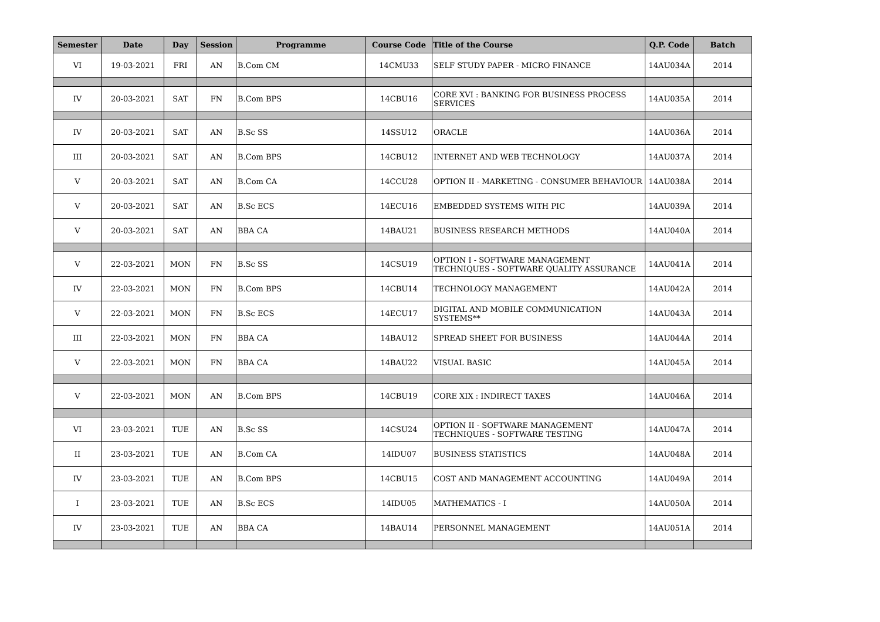| Semester | Date | Day | Session | Programme | Course Code | Title of the Course | Q.P. Code | Batch |
| --- | --- | --- | --- | --- | --- | --- | --- | --- |
| VI | 19-03-2021 | FRI | AN | B.Com CM | 14CMU33 | SELF STUDY PAPER - MICRO FINANCE | 14AU034A | 2014 |
| IV | 20-03-2021 | SAT | FN | B.Com BPS | 14CBU16 | CORE XVI : BANKING FOR BUSINESS PROCESS SERVICES | 14AU035A | 2014 |
| IV | 20-03-2021 | SAT | AN | B.Sc SS | 14SSU12 | ORACLE | 14AU036A | 2014 |
| III | 20-03-2021 | SAT | AN | B.Com BPS | 14CBU12 | INTERNET AND WEB TECHNOLOGY | 14AU037A | 2014 |
| V | 20-03-2021 | SAT | AN | B.Com CA | 14CCU28 | OPTION II - MARKETING - CONSUMER BEHAVIOUR | 14AU038A | 2014 |
| V | 20-03-2021 | SAT | AN | B.Sc ECS | 14ECU16 | EMBEDDED SYSTEMS WITH PIC | 14AU039A | 2014 |
| V | 20-03-2021 | SAT | AN | BBA CA | 14BAU21 | BUSINESS RESEARCH METHODS | 14AU040A | 2014 |
| V | 22-03-2021 | MON | FN | B.Sc SS | 14CSU19 | OPTION I - SOFTWARE MANAGEMENT TECHNIQUES - SOFTWARE QUALITY ASSURANCE | 14AU041A | 2014 |
| IV | 22-03-2021 | MON | FN | B.Com BPS | 14CBU14 | TECHNOLOGY MANAGEMENT | 14AU042A | 2014 |
| V | 22-03-2021 | MON | FN | B.Sc ECS | 14ECU17 | DIGITAL AND MOBILE COMMUNICATION SYSTEMS** | 14AU043A | 2014 |
| III | 22-03-2021 | MON | FN | BBA CA | 14BAU12 | SPREAD SHEET FOR BUSINESS | 14AU044A | 2014 |
| V | 22-03-2021 | MON | FN | BBA CA | 14BAU22 | VISUAL BASIC | 14AU045A | 2014 |
| V | 22-03-2021 | MON | AN | B.Com BPS | 14CBU19 | CORE XIX : INDIRECT TAXES | 14AU046A | 2014 |
| VI | 23-03-2021 | TUE | AN | B.Sc SS | 14CSU24 | OPTION II - SOFTWARE MANAGEMENT TECHNIQUES - SOFTWARE TESTING | 14AU047A | 2014 |
| II | 23-03-2021 | TUE | AN | B.Com CA | 14IDU07 | BUSINESS STATISTICS | 14AU048A | 2014 |
| IV | 23-03-2021 | TUE | AN | B.Com BPS | 14CBU15 | COST AND MANAGEMENT ACCOUNTING | 14AU049A | 2014 |
| I | 23-03-2021 | TUE | AN | B.Sc ECS | 14IDU05 | MATHEMATICS - I | 14AU050A | 2014 |
| IV | 23-03-2021 | TUE | AN | BBA CA | 14BAU14 | PERSONNEL MANAGEMENT | 14AU051A | 2014 |